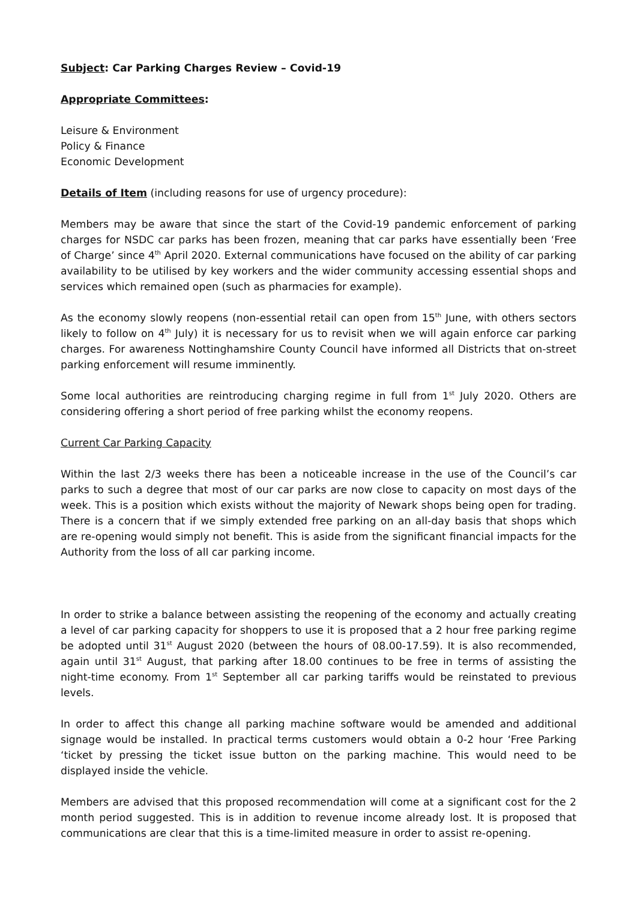Subject: Car Parking Charges Review – Covid-19
Appropriate Committees:
Leisure & Environment
Policy & Finance
Economic Development
Details of Item (including reasons for use of urgency procedure):
Members may be aware that since the start of the Covid-19 pandemic enforcement of parking charges for NSDC car parks has been frozen, meaning that car parks have essentially been ‘Free of Charge’ since 4<sup>th</sup> April 2020. External communications have focused on the ability of car parking availability to be utilised by key workers and the wider community accessing essential shops and services which remained open (such as pharmacies for example).
As the economy slowly reopens (non-essential retail can open from 15<sup>th</sup> June, with others sectors likely to follow on 4<sup>th</sup> July) it is necessary for us to revisit when we will again enforce car parking charges. For awareness Nottinghamshire County Council have informed all Districts that on-street parking enforcement will resume imminently.
Some local authorities are reintroducing charging regime in full from 1<sup>st</sup> July 2020. Others are considering offering a short period of free parking whilst the economy reopens.
Current Car Parking Capacity
Within the last 2/3 weeks there has been a noticeable increase in the use of the Council’s car parks to such a degree that most of our car parks are now close to capacity on most days of the week. This is a position which exists without the majority of Newark shops being open for trading. There is a concern that if we simply extended free parking on an all-day basis that shops which are re-opening would simply not benefit. This is aside from the significant financial impacts for the Authority from the loss of all car parking income.
In order to strike a balance between assisting the reopening of the economy and actually creating a level of car parking capacity for shoppers to use it is proposed that a 2 hour free parking regime be adopted until 31<sup>st</sup> August 2020 (between the hours of 08.00-17.59). It is also recommended, again until 31<sup>st</sup> August, that parking after 18.00 continues to be free in terms of assisting the night-time economy. From 1<sup>st</sup> September all car parking tariffs would be reinstated to previous levels.
In order to affect this change all parking machine software would be amended and additional signage would be installed. In practical terms customers would obtain a 0-2 hour ‘Free Parking ‘ticket by pressing the ticket issue button on the parking machine. This would need to be displayed inside the vehicle.
Members are advised that this proposed recommendation will come at a significant cost for the 2 month period suggested. This is in addition to revenue income already lost. It is proposed that communications are clear that this is a time-limited measure in order to assist re-opening.